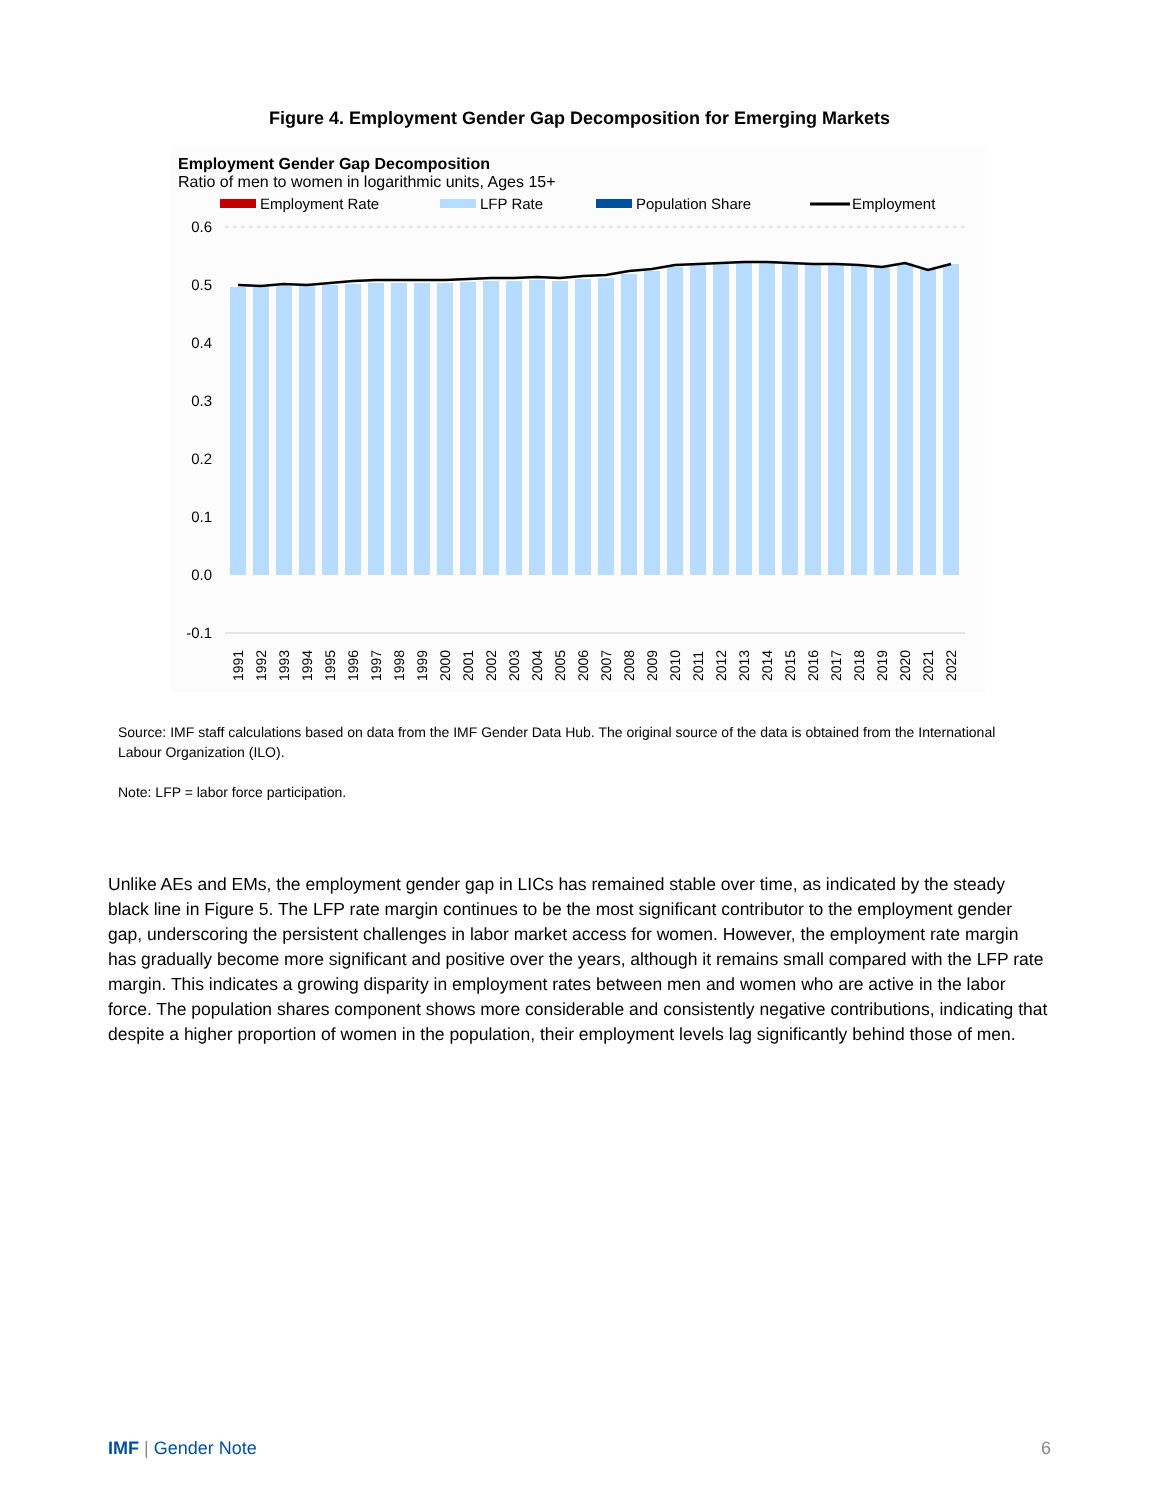Figure 4. Employment Gender Gap Decomposition for Emerging Markets
Employment Gender Gap Decomposition
Ratio of men to women in logarithmic units, Ages 15+
Employment Rate
LFP Rate
Population Share
Employment
0.6
0.5
0.4
0.3
0.2
0.1
0.0
-0.1
1991
1992
1993
1994
1995
1996
1997
1998
1999
2000
2001
2002
2003
2004
2005
2006
2007
2008
2009
2010
2011
2012
2013
2014
2015
2016
2017
2018
2019
2020
2021
2022
Source: IMF staff calculations based on data from the IMF Gender Data Hub. The original source of the data is obtained from the International Labour Organization (ILO).
Note: LFP = labor force participation.
Unlike AEs and EMs, the employment gender gap in LICs has remained stable over time, as indicated by the steady black line in Figure 5. The LFP rate margin continues to be the most significant contributor to the employment gender gap, underscoring the persistent challenges in labor market access for women. However, the employment rate margin has gradually become more significant and positive over the years, although it remains small compared with the LFP rate margin. This indicates a growing disparity in employment rates between men and women who are active in the labor force. The population shares component shows more considerable and consistently negative contributions, indicating that despite a higher proportion of women in the population, their employment levels lag significantly behind those of men.
IMF | Gender Note 6